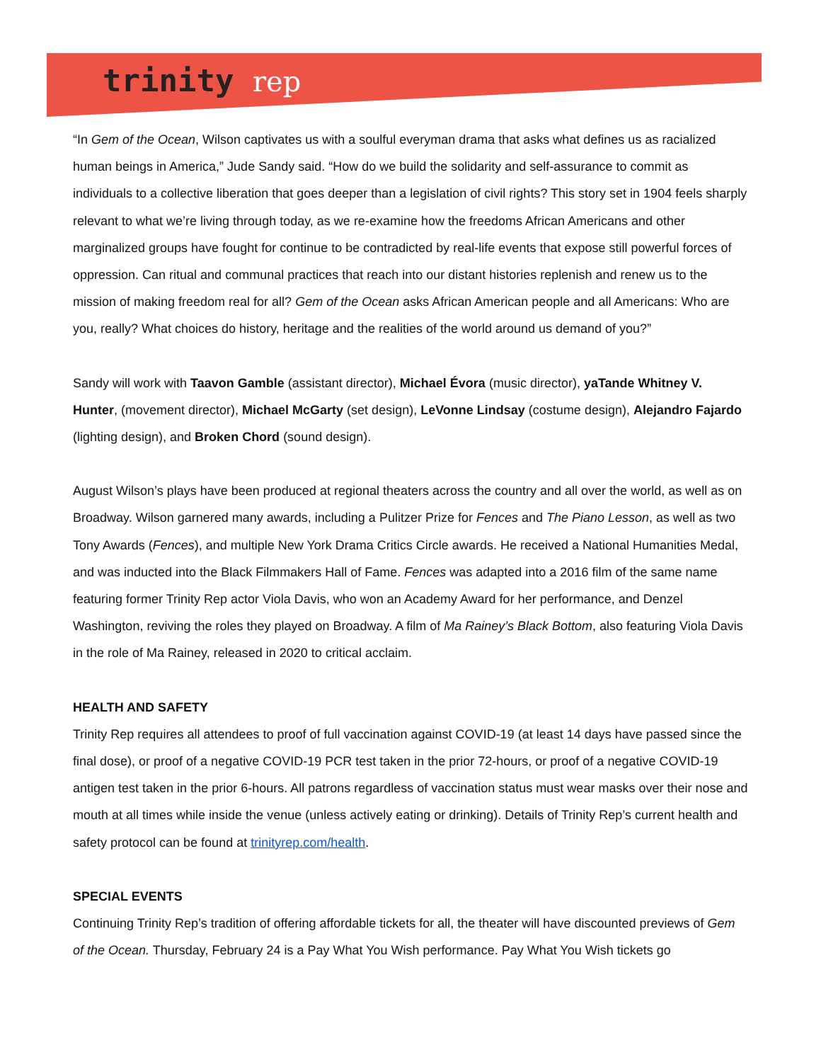trinity rep
“In Gem of the Ocean, Wilson captivates us with a soulful everyman drama that asks what defines us as racialized human beings in America,” Jude Sandy said. “How do we build the solidarity and self-assurance to commit as individuals to a collective liberation that goes deeper than a legislation of civil rights? This story set in 1904 feels sharply relevant to what we’re living through today, as we re-examine how the freedoms African Americans and other marginalized groups have fought for continue to be contradicted by real-life events that expose still powerful forces of oppression. Can ritual and communal practices that reach into our distant histories replenish and renew us to the mission of making freedom real for all? Gem of the Ocean asks African American people and all Americans: Who are you, really? What choices do history, heritage and the realities of the world around us demand of you?”
Sandy will work with Taavon Gamble (assistant director), Michael Évora (music director), yaTande Whitney V. Hunter, (movement director), Michael McGarty (set design), LeVonne Lindsay (costume design), Alejandro Fajardo (lighting design), and Broken Chord (sound design).
August Wilson’s plays have been produced at regional theaters across the country and all over the world, as well as on Broadway. Wilson garnered many awards, including a Pulitzer Prize for Fences and The Piano Lesson, as well as two Tony Awards (Fences), and multiple New York Drama Critics Circle awards. He received a National Humanities Medal, and was inducted into the Black Filmmakers Hall of Fame. Fences was adapted into a 2016 film of the same name featuring former Trinity Rep actor Viola Davis, who won an Academy Award for her performance, and Denzel Washington, reviving the roles they played on Broadway. A film of Ma Rainey’s Black Bottom, also featuring Viola Davis in the role of Ma Rainey, released in 2020 to critical acclaim.
HEALTH AND SAFETY
Trinity Rep requires all attendees to proof of full vaccination against COVID-19 (at least 14 days have passed since the final dose), or proof of a negative COVID-19 PCR test taken in the prior 72-hours, or proof of a negative COVID-19 antigen test taken in the prior 6-hours. All patrons regardless of vaccination status must wear masks over their nose and mouth at all times while inside the venue (unless actively eating or drinking). Details of Trinity Rep’s current health and safety protocol can be found at trinityrep.com/health.
SPECIAL EVENTS
Continuing Trinity Rep’s tradition of offering affordable tickets for all, the theater will have discounted previews of Gem of the Ocean. Thursday, February 24 is a Pay What You Wish performance. Pay What You Wish tickets go